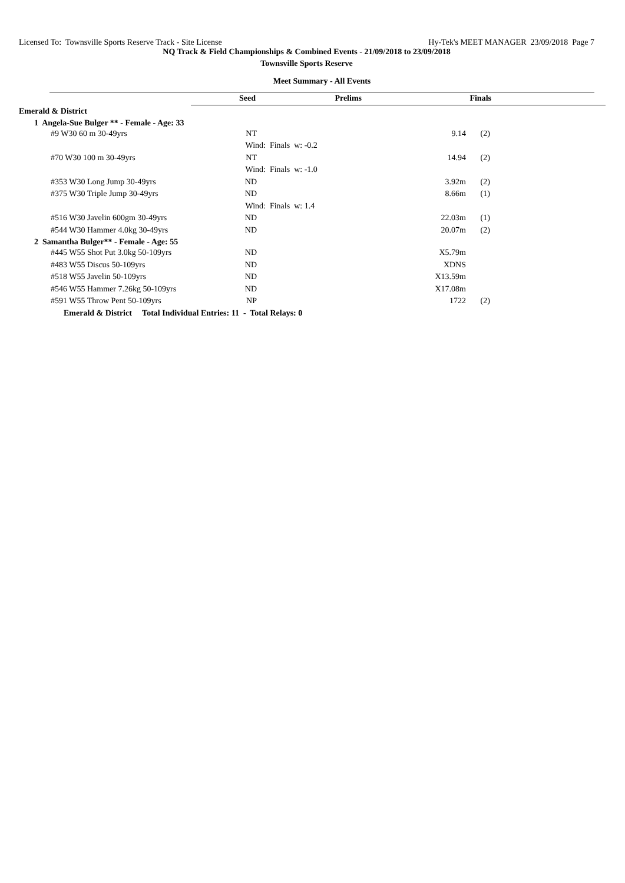Licensed To: Townsville Sports Reserve Track - Site License Hy-Tek's MEET MANAGER 23/09/2018 Page 7
NQ Track & Field Championships & Combined Events - 21/09/2018 to 23/09/2018
Townsville Sports Reserve
Meet Summary - All Events
| | Seed | Prelims | Finals | |
Emerald & District
1 Angela-Sue Bulger ** - Female - Age: 33
| #9 W30 60 m 30-49yrs | NT | 9.14 | (2) |
| | Wind: Finals w: -0.2 | | |
| #70 W30 100 m 30-49yrs | NT | 14.94 | (2) |
| | Wind: Finals w: -1.0 | | |
| #353 W30 Long Jump 30-49yrs | ND | 3.92m | (2) |
| #375 W30 Triple Jump 30-49yrs | ND | 8.66m | (1) |
| | Wind: Finals w: 1.4 | | |
| #516 W30 Javelin 600gm 30-49yrs | ND | 22.03m | (1) |
| #544 W30 Hammer 4.0kg 30-49yrs | ND | 20.07m | (2) |
2 Samantha Bulger** - Female - Age: 55
| #445 W55 Shot Put 3.0kg 50-109yrs | ND | X5.79m | |
| #483 W55 Discus 50-109yrs | ND | XDNS | |
| #518 W55 Javelin 50-109yrs | ND | X13.59m | |
| #546 W55 Hammer 7.26kg 50-109yrs | ND | X17.08m | |
| #591 W55 Throw Pent 50-109yrs | NP | 1722 | (2) |
Emerald & District Total Individual Entries: 11 - Total Relays: 0